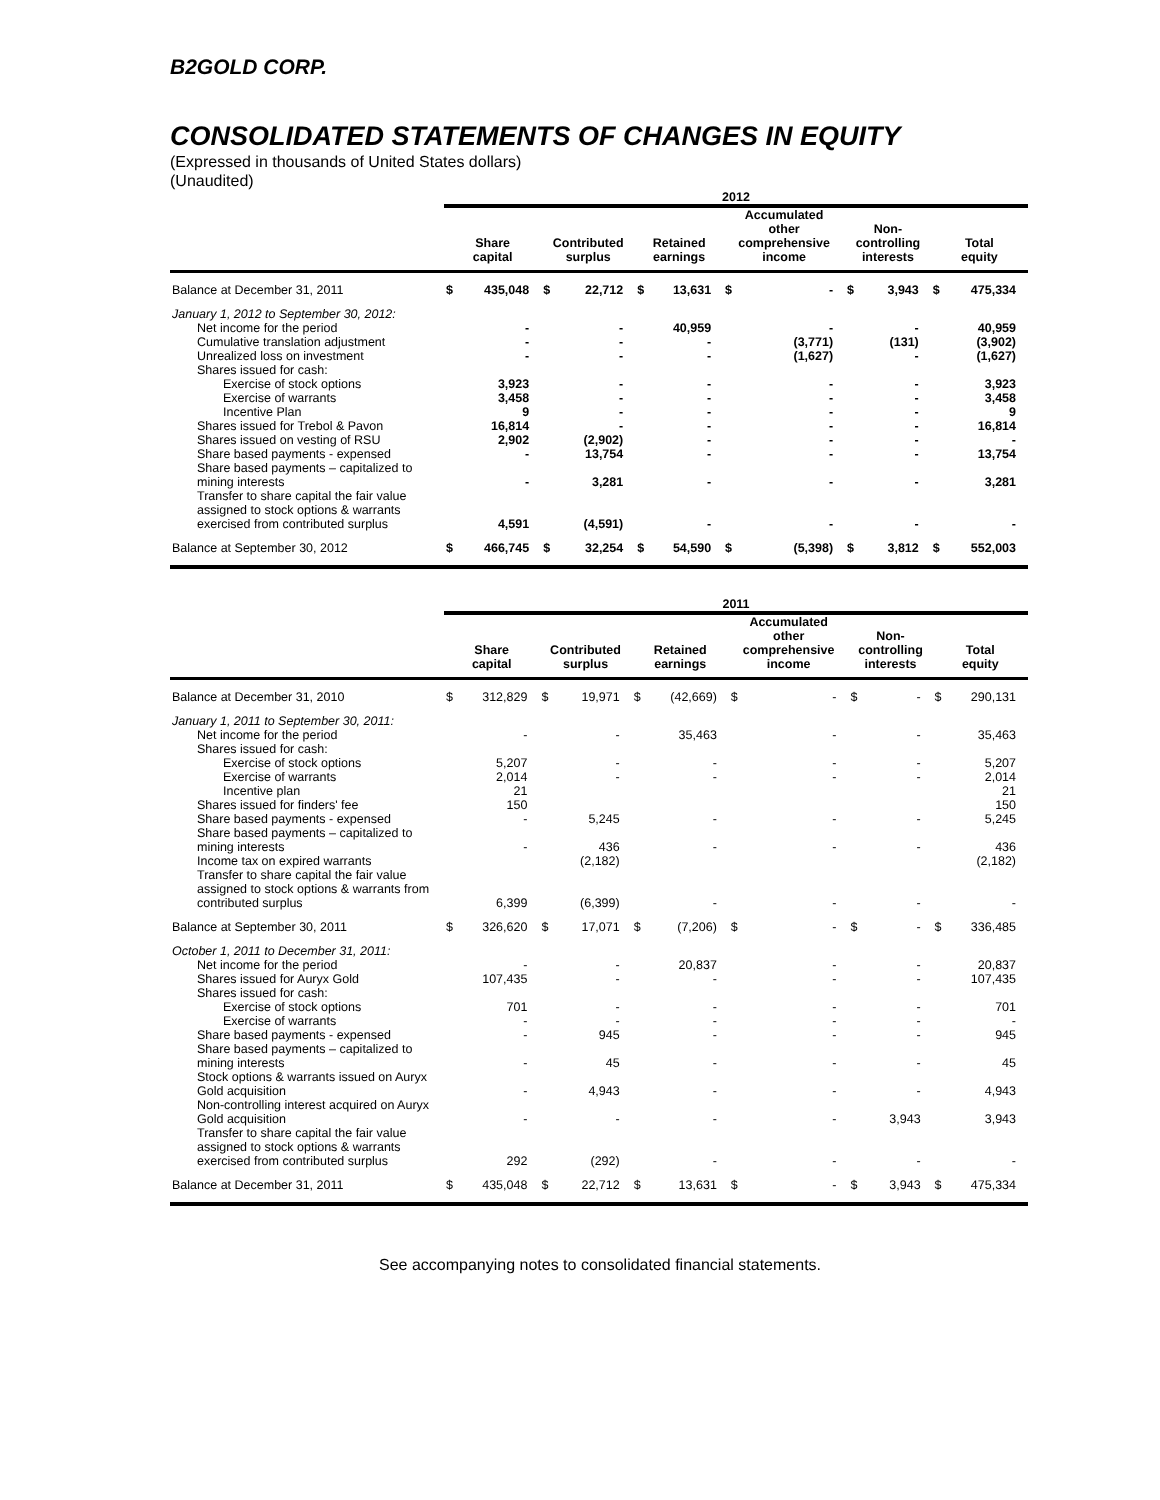B2GOLD CORP.
CONSOLIDATED STATEMENTS OF CHANGES IN EQUITY
(Expressed in thousands of United States dollars)
(Unaudited)
| | 2012 | | | | | | | | | | | |
| --- | --- | --- | --- | --- | --- | --- | --- | --- | --- | --- | --- | --- |
| | Share capital | | Contributed surplus | | Retained earnings | | Accumulated other comprehensive income | | Non- controlling interests | | Total equity | |
| Balance at December 31, 2011 | $ | 435,048 | $ | 22,712 | $ | 13,631 | $ | - | $ | 3,943 | $ | 475,334 |
| January 1, 2012 to September 30, 2012: | | | | | | | | | | | | |
| Net income for the period | | - | | - | | 40,959 | | - | | - | | 40,959 |
| Cumulative translation adjustment | | - | | - | | - | | (3,771) | | (131) | | (3,902) |
| Unrealized loss on investment | | - | | - | | - | | (1,627) | | - | | (1,627) |
| Shares issued for cash: | | | | | | | | | | | | |
| Exercise of stock options | | 3,923 | | - | | - | | - | | - | | 3,923 |
| Exercise of warrants | | 3,458 | | - | | - | | - | | - | | 3,458 |
| Incentive Plan | | 9 | | - | | - | | - | | - | | 9 |
| Shares issued for Trebol & Pavon | | 16,814 | | - | | - | | - | | - | | 16,814 |
| Shares issued on vesting of RSU | | 2,902 | | (2,902) | | - | | - | | - | | - |
| Share based payments - expensed | | - | | 13,754 | | - | | - | | - | | 13,754 |
| Share based payments – capitalized to mining interests | | - | | 3,281 | | - | | - | | - | | 3,281 |
| Transfer to share capital the fair value assigned to stock options & warrants exercised from contributed surplus | | 4,591 | | (4,591) | | - | | - | | - | | - |
| Balance at September 30, 2012 | $ | 466,745 | $ | 32,254 | $ | 54,590 | $ | (5,398) | $ | 3,812 | $ | 552,003 |
| | 2011 | | | | | | | | | | | |
| --- | --- | --- | --- | --- | --- | --- | --- | --- | --- | --- | --- | --- |
| | Share capital | | Contributed surplus | | Retained earnings | | Accumulated other comprehensive income | | Non- controlling interests | | Total equity | |
| Balance at December 31, 2010 | $ | 312,829 | $ | 19,971 | $ | (42,669) | $ | - | $ | - | $ | 290,131 |
| January 1, 2011 to September 30, 2011: | | | | | | | | | | | | |
| Net income for the period | | - | | - | | 35,463 | | - | | - | | 35,463 |
| Shares issued for cash: | | | | | | | | | | | | |
| Exercise of stock options | | 5,207 | | - | | - | | - | | - | | 5,207 |
| Exercise of warrants | | 2,014 | | - | | - | | - | | - | | 2,014 |
| Incentive plan | | 21 | | | | | | | | | | 21 |
| Shares issued for finders' fee | | 150 | | | | | | | | | | 150 |
| Share based payments - expensed | | - | | 5,245 | | - | | - | | - | | 5,245 |
| Share based payments – capitalized to mining interests | | - | | 436 | | - | | - | | - | | 436 |
| Income tax on expired warrants | | | | (2,182) | | | | | | | | (2,182) |
| Transfer to share capital the fair value assigned to stock options & warrants from contributed surplus | | 6,399 | | (6,399) | | - | | - | | - | | - |
| Balance at September 30, 2011 | $ | 326,620 | $ | 17,071 | $ | (7,206) | $ | - | $ | - | $ | 336,485 |
| October 1, 2011 to December 31, 2011: | | | | | | | | | | | | |
| Net income for the period | | - | | - | | 20,837 | | - | | - | | 20,837 |
| Shares issued for Auryx Gold | | 107,435 | | - | | - | | - | | - | | 107,435 |
| Shares issued for cash: | | | | | | | | | | | | |
| Exercise of stock options | | 701 | | - | | - | | - | | - | | 701 |
| Exercise of warrants | | - | | - | | - | | - | | - | | - |
| Share based payments - expensed | | - | | 945 | | - | | - | | - | | 945 |
| Share based payments – capitalized to mining interests | | - | | 45 | | - | | - | | - | | 45 |
| Stock options & warrants issued on Auryx Gold acquisition | | - | | 4,943 | | - | | - | | - | | 4,943 |
| Non-controlling interest acquired on Auryx Gold acquisition | | - | | - | | - | | - | | 3,943 | | 3,943 |
| Transfer to share capital the fair value assigned to stock options & warrants exercised from contributed surplus | | 292 | | (292) | | - | | - | | - | | - |
| Balance at December 31, 2011 | $ | 435,048 | $ | 22,712 | $ | 13,631 | $ | - | $ | 3,943 | $ | 475,334 |
See accompanying notes to consolidated financial statements.